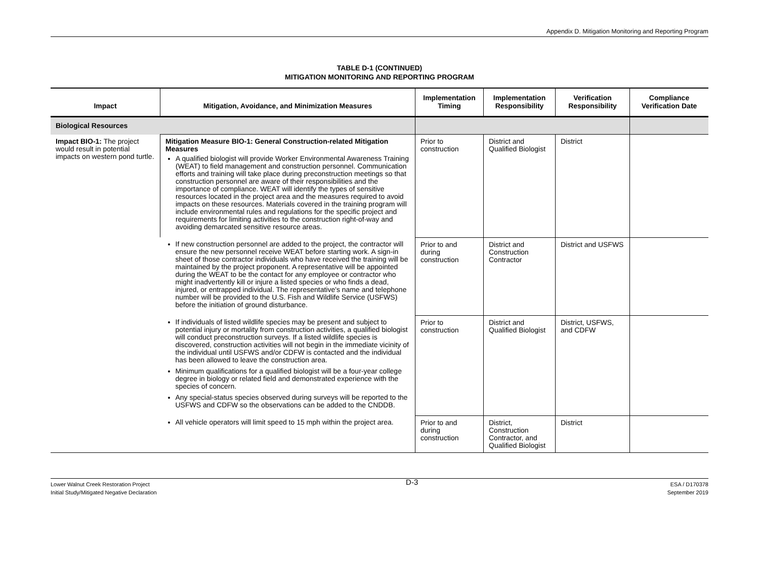Appendix D. Mitigation Monitoring and Reporting Program
TABLE D-1 (CONTINUED)
MITIGATION MONITORING AND REPORTING PROGRAM
| Impact | Mitigation, Avoidance, and Minimization Measures | Implementation Timing | Implementation Responsibility | Verification Responsibility | Compliance Verification Date |
| --- | --- | --- | --- | --- | --- |
| Biological Resources | | | | | |
| Impact BIO-1: The project would result in potential impacts on western pond turtle. | Mitigation Measure BIO-1: General Construction-related Mitigation Measures A qualified biologist will provide Worker Environmental Awareness Training (WEAT) to field management and construction personnel. Communication efforts and training will take place during preconstruction meetings so that construction personnel are aware of their responsibilities and the importance of compliance. WEAT will identify the types of sensitive resources located in the project area and the measures required to avoid impacts on these resources. Materials covered in the training program will include environmental rules and regulations for the specific project and requirements for limiting activities to the construction right-of-way and avoiding demarcated sensitive resource areas. | Prior to construction | District and Qualified Biologist | District | |
| | If new construction personnel are added to the project, the contractor will ensure the new personnel receive WEAT before starting work. A sign-in sheet of those contractor individuals who have received the training will be maintained by the project proponent. A representative will be appointed during the WEAT to be the contact for any employee or contractor who might inadvertently kill or injure a listed species or who finds a dead, injured, or entrapped individual. The representative's name and telephone number will be provided to the U.S. Fish and Wildlife Service (USFWS) before the initiation of ground disturbance. | Prior to and during construction | District and Construction Contractor | District and USFWS | |
| | If individuals of listed wildlife species may be present and subject to potential injury or mortality from construction activities, a qualified biologist will conduct preconstruction surveys. If a listed wildlife species is discovered, construction activities will not begin in the immediate vicinity of the individual until USFWS and/or CDFW is contacted and the individual has been allowed to leave the construction area. Minimum qualifications for a qualified biologist will be a four-year college degree in biology or related field and demonstrated experience with the species of concern. Any special-status species observed during surveys will be reported to the USFWS and CDFW so the observations can be added to the CNDDB. | Prior to construction | District and Qualified Biologist | District, USFWS, and CDFW | |
| | All vehicle operators will limit speed to 15 mph within the project area. | Prior to and during construction | District, Construction Contractor, and Qualified Biologist | District | |
Lower Walnut Creek Restoration Project
Initial Study/Mitigated Negative Declaration
D-3
ESA / D170378
September 2019